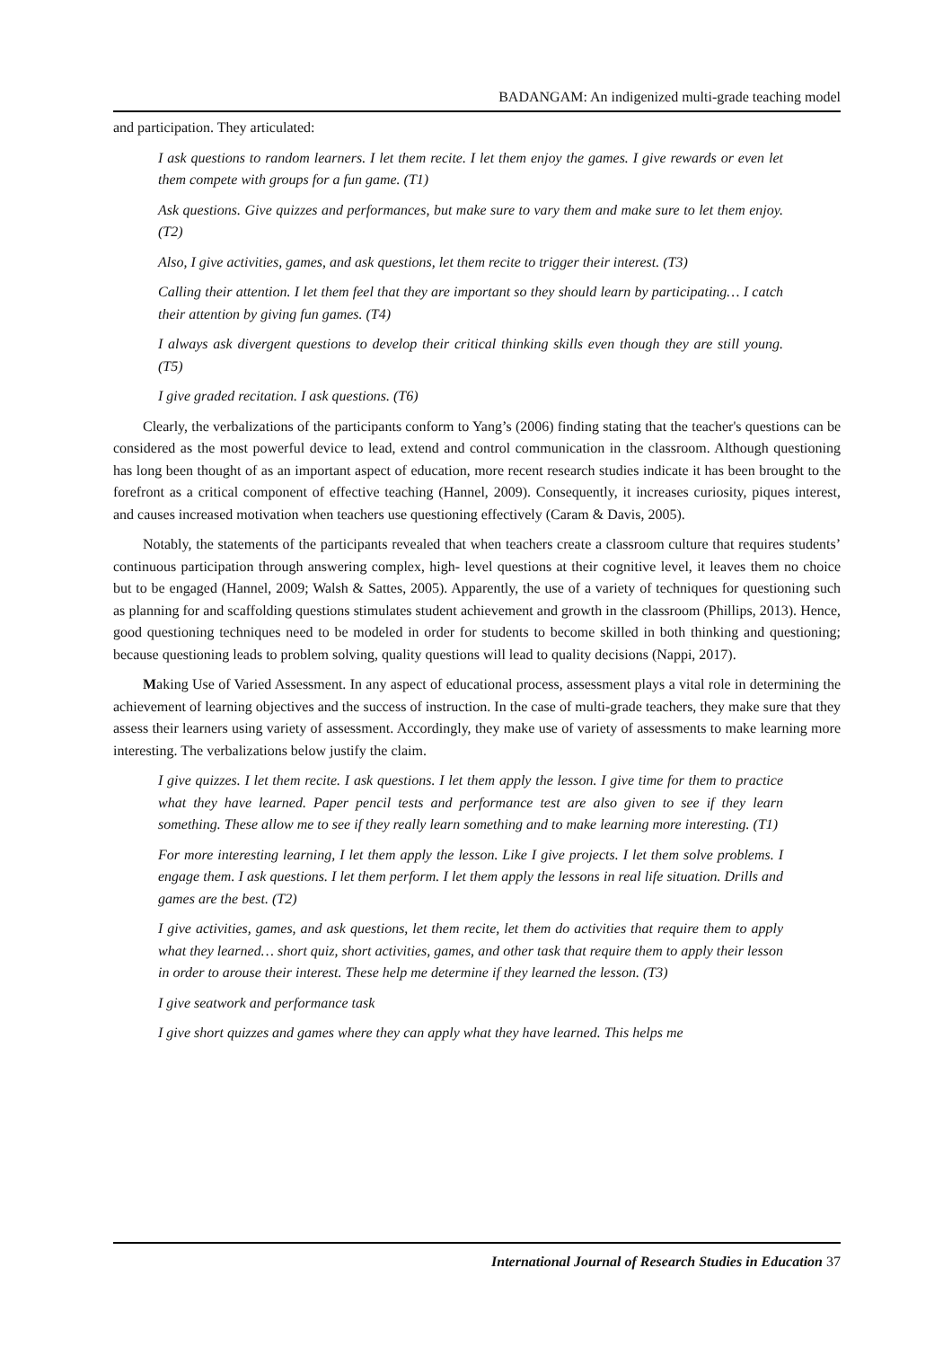BADANGAM: An indigenized multi-grade teaching model
and participation. They articulated:
I ask questions to random learners. I let them recite. I let them enjoy the games. I give rewards or even let them compete with groups for a fun game. (T1)
Ask questions. Give quizzes and performances, but make sure to vary them and make sure to let them enjoy. (T2)
Also, I give activities, games, and ask questions, let them recite to trigger their interest. (T3)
Calling their attention. I let them feel that they are important so they should learn by participating… I catch their attention by giving fun games. (T4)
I always ask divergent questions to develop their critical thinking skills even though they are still young. (T5)
I give graded recitation. I ask questions. (T6)
Clearly, the verbalizations of the participants conform to Yang’s (2006) finding stating that the teacher's questions can be considered as the most powerful device to lead, extend and control communication in the classroom. Although questioning has long been thought of as an important aspect of education, more recent research studies indicate it has been brought to the forefront as a critical component of effective teaching (Hannel, 2009). Consequently, it increases curiosity, piques interest, and causes increased motivation when teachers use questioning effectively (Caram & Davis, 2005).
Notably, the statements of the participants revealed that when teachers create a classroom culture that requires students’ continuous participation through answering complex, high- level questions at their cognitive level, it leaves them no choice but to be engaged (Hannel, 2009; Walsh & Sattes, 2005). Apparently, the use of a variety of techniques for questioning such as planning for and scaffolding questions stimulates student achievement and growth in the classroom (Phillips, 2013). Hence, good questioning techniques need to be modeled in order for students to become skilled in both thinking and questioning; because questioning leads to problem solving, quality questions will lead to quality decisions (Nappi, 2017).
Making Use of Varied Assessment. In any aspect of educational process, assessment plays a vital role in determining the achievement of learning objectives and the success of instruction. In the case of multi-grade teachers, they make sure that they assess their learners using variety of assessment. Accordingly, they make use of variety of assessments to make learning more interesting. The verbalizations below justify the claim.
I give quizzes. I let them recite. I ask questions. I let them apply the lesson. I give time for them to practice what they have learned. Paper pencil tests and performance test are also given to see if they learn something. These allow me to see if they really learn something and to make learning more interesting. (T1)
For more interesting learning, I let them apply the lesson. Like I give projects. I let them solve problems. I engage them. I ask questions. I let them perform. I let them apply the lessons in real life situation. Drills and games are the best. (T2)
I give activities, games, and ask questions, let them recite, let them do activities that require them to apply what they learned… short quiz, short activities, games, and other task that require them to apply their lesson in order to arouse their interest. These help me determine if they learned the lesson. (T3)
I give seatwork and performance task
I give short quizzes and games where they can apply what they have learned. This helps me
International Journal of Research Studies in Education 37